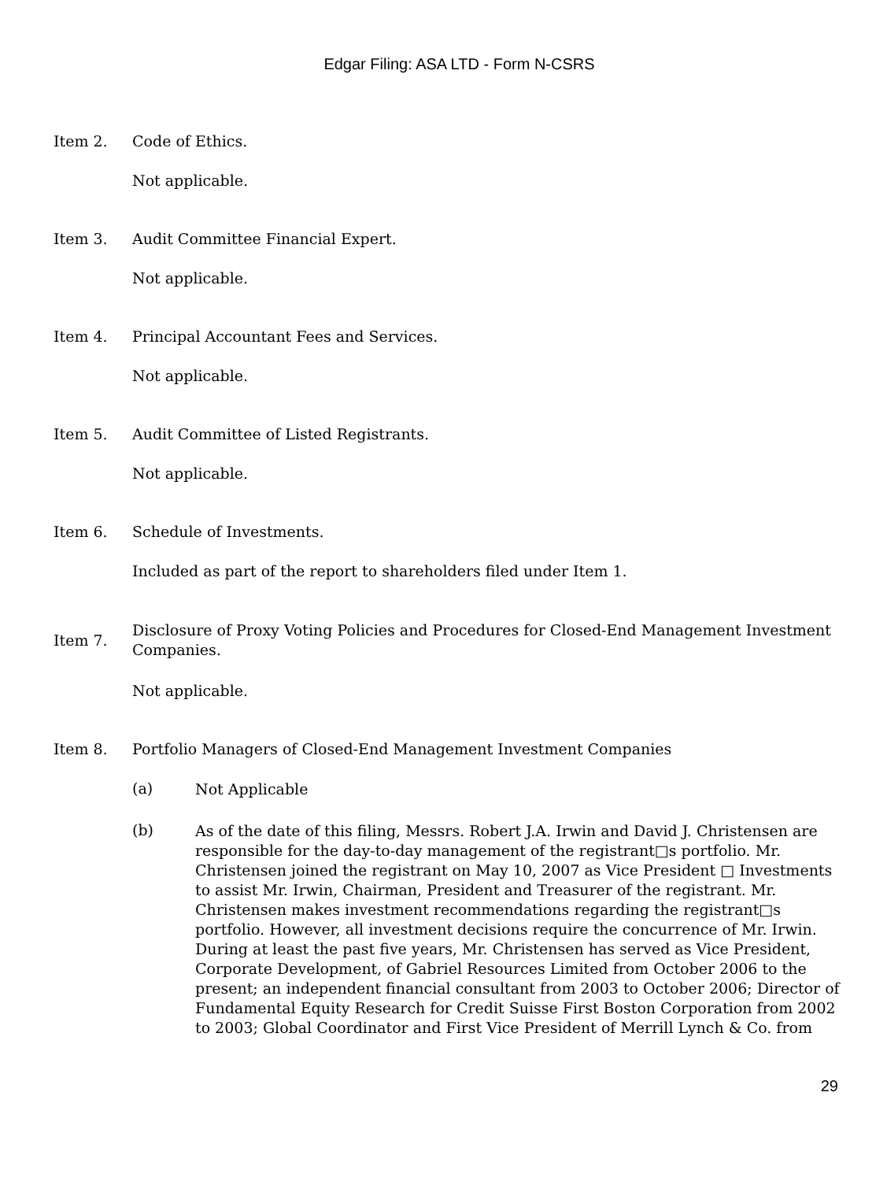Edgar Filing: ASA LTD - Form N-CSRS
Item 2. Code of Ethics.
Not applicable.
Item 3. Audit Committee Financial Expert.
Not applicable.
Item 4. Principal Accountant Fees and Services.
Not applicable.
Item 5. Audit Committee of Listed Registrants.
Not applicable.
Item 6. Schedule of Investments.
Included as part of the report to shareholders filed under Item 1.
Item 7.
Disclosure of Proxy Voting Policies and Procedures for Closed-End Management Investment Companies.
Not applicable.
Item 8. Portfolio Managers of Closed-End Management Investment Companies
(a)
Not Applicable
(b)
As of the date of this filing, Messrs. Robert J.A. Irwin and David J. Christensen are responsible for the day-to-day management of the registrant□s portfolio. Mr. Christensen joined the registrant on May 10, 2007 as Vice President □ Investments to assist Mr. Irwin, Chairman, President and Treasurer of the registrant. Mr. Christensen makes investment recommendations regarding the registrant□s portfolio. However, all investment decisions require the concurrence of Mr. Irwin. During at least the past five years, Mr. Christensen has served as Vice President, Corporate Development, of Gabriel Resources Limited from October 2006 to the present; an independent financial consultant from 2003 to October 2006; Director of Fundamental Equity Research for Credit Suisse First Boston Corporation from 2002 to 2003; Global Coordinator and First Vice President of Merrill Lynch & Co. from
29